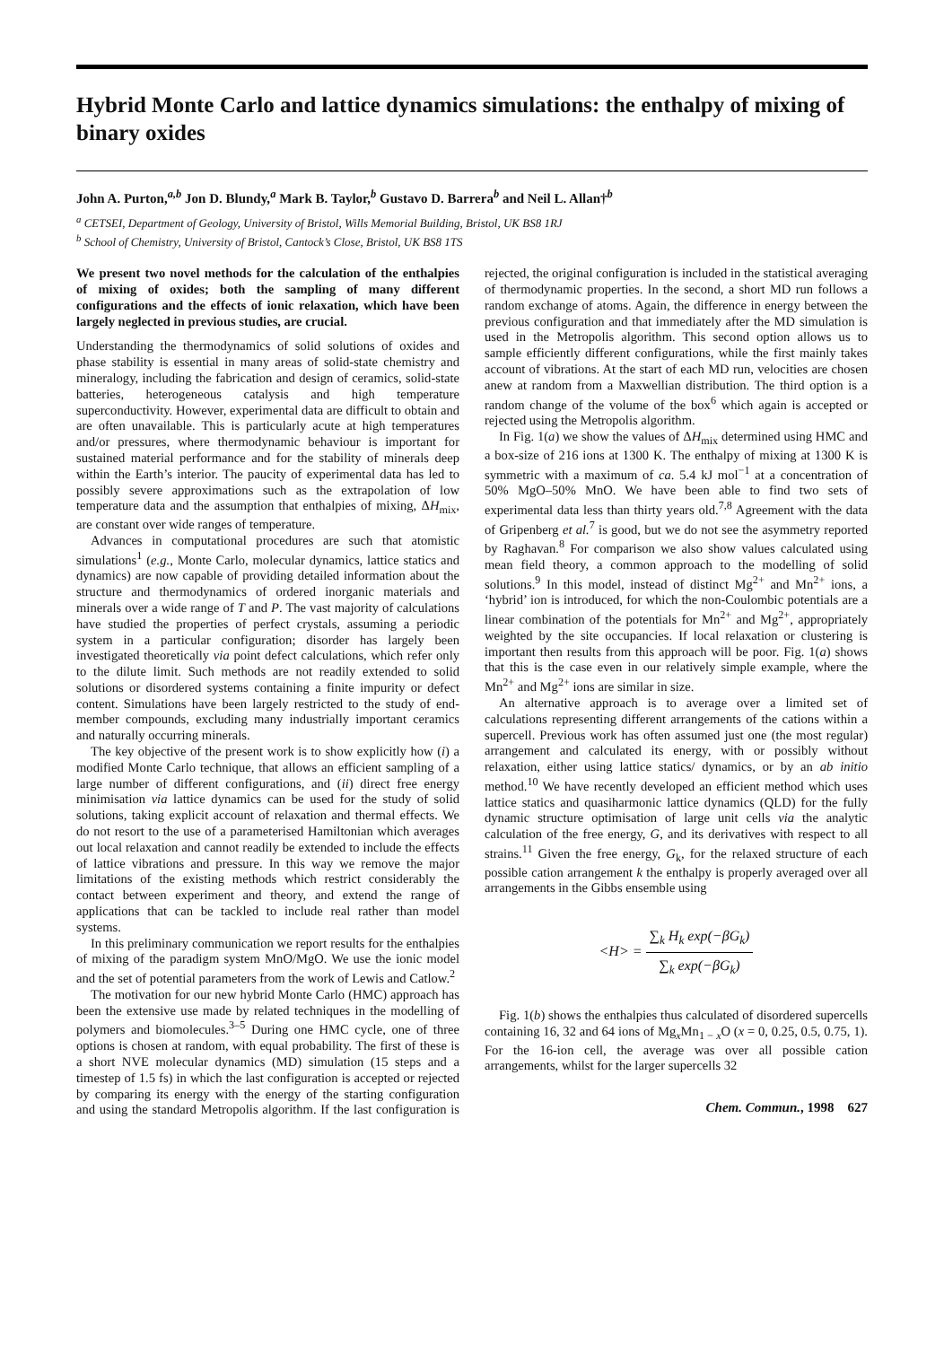Hybrid Monte Carlo and lattice dynamics simulations: the enthalpy of mixing of binary oxides
John A. Purton,<sup>a,b</sup> Jon D. Blundy,<sup>a</sup> Mark B. Taylor,<sup>b</sup> Gustavo D. Barrera<sup>b</sup> and Neil L. Allan†<sup>b</sup>
<sup>a</sup> CETSEI, Department of Geology, University of Bristol, Wills Memorial Building, Bristol, UK BS8 1RJ
<sup>b</sup> School of Chemistry, University of Bristol, Cantock’s Close, Bristol, UK BS8 1TS
We present two novel methods for the calculation of the enthalpies of mixing of oxides; both the sampling of many different configurations and the effects of ionic relaxation, which have been largely neglected in previous studies, are crucial.
Understanding the thermodynamics of solid solutions of oxides and phase stability is essential in many areas of solid-state chemistry and mineralogy, including the fabrication and design of ceramics, solid-state batteries, heterogeneous catalysis and high temperature superconductivity. However, experimental data are difficult to obtain and are often unavailable. This is particularly acute at high temperatures and/or pressures, where thermodynamic behaviour is important for sustained material performance and for the stability of minerals deep within the Earth’s interior. The paucity of experimental data has led to possibly severe approximations such as the extrapolation of low temperature data and the assumption that enthalpies of mixing, ΔH<sub>mix</sub>, are constant over wide ranges of temperature.
Advances in computational procedures are such that atomistic simulations<sup>1</sup> (e.g., Monte Carlo, molecular dynamics, lattice statics and dynamics) are now capable of providing detailed information about the structure and thermodynamics of ordered inorganic materials and minerals over a wide range of T and P. The vast majority of calculations have studied the properties of perfect crystals, assuming a periodic system in a particular configuration; disorder has largely been investigated theoretically via point defect calculations, which refer only to the dilute limit. Such methods are not readily extended to solid solutions or disordered systems containing a finite impurity or defect content. Simulations have been largely restricted to the study of end-member compounds, excluding many industrially important ceramics and naturally occurring minerals.
The key objective of the present work is to show explicitly how (i) a modified Monte Carlo technique, that allows an efficient sampling of a large number of different configurations, and (ii) direct free energy minimisation via lattice dynamics can be used for the study of solid solutions, taking explicit account of relaxation and thermal effects. We do not resort to the use of a parameterised Hamiltonian which averages out local relaxation and cannot readily be extended to include the effects of lattice vibrations and pressure. In this way we remove the major limitations of the existing methods which restrict considerably the contact between experiment and theory, and extend the range of applications that can be tackled to include real rather than model systems.
In this preliminary communication we report results for the enthalpies of mixing of the paradigm system MnO/MgO. We use the ionic model and the set of potential parameters from the work of Lewis and Catlow.<sup>2</sup>
The motivation for our new hybrid Monte Carlo (HMC) approach has been the extensive use made by related techniques in the modelling of polymers and biomolecules.<sup>3–5</sup> During one HMC cycle, one of three options is chosen at random, with equal probability. The first of these is a short NVE molecular dynamics (MD) simulation (15 steps and a timestep of 1.5 fs) in which the last configuration is accepted or rejected by comparing its energy with the energy of the starting configuration and using the standard Metropolis algorithm. If the last configuration is rejected, the original configuration is included in the statistical averaging of thermodynamic properties. In the second, a short MD run follows a random exchange of atoms. Again, the difference in energy between the previous configuration and that immediately after the MD simulation is used in the Metropolis algorithm. This second option allows us to sample efficiently different configurations, while the first mainly takes account of vibrations. At the start of each MD run, velocities are chosen anew at random from a Maxwellian distribution. The third option is a random change of the volume of the box<sup>6</sup> which again is accepted or rejected using the Metropolis algorithm.
In Fig. 1(a) we show the values of ΔH<sub>mix</sub> determined using HMC and a box-size of 216 ions at 1300 K. The enthalpy of mixing at 1300 K is symmetric with a maximum of ca. 5.4 kJ mol<sup>−1</sup> at a concentration of 50% MgO–50% MnO. We have been able to find two sets of experimental data less than thirty years old.<sup>7,8</sup> Agreement with the data of Gripenberg et al.<sup>7</sup> is good, but we do not see the asymmetry reported by Raghavan.<sup>8</sup> For comparison we also show values calculated using mean field theory, a common approach to the modelling of solid solutions.<sup>9</sup> In this model, instead of distinct Mg<sup>2+</sup> and Mn<sup>2+</sup> ions, a ‘hybrid’ ion is introduced, for which the non-Coulombic potentials are a linear combination of the potentials for Mn<sup>2+</sup> and Mg<sup>2+</sup>, appropriately weighted by the site occupancies. If local relaxation or clustering is important then results from this approach will be poor. Fig. 1(a) shows that this is the case even in our relatively simple example, where the Mn<sup>2+</sup> and Mg<sup>2+</sup> ions are similar in size.
An alternative approach is to average over a limited set of calculations representing different arrangements of the cations within a supercell. Previous work has often assumed just one (the most regular) arrangement and calculated its energy, with or possibly without relaxation, either using lattice statics/ dynamics, or by an ab initio method.<sup>10</sup> We have recently developed an efficient method which uses lattice statics and quasiharmonic lattice dynamics (QLD) for the fully dynamic structure optimisation of large unit cells via the analytic calculation of the free energy, G, and its derivatives with respect to all strains.<sup>11</sup> Given the free energy, G<sub>k</sub>, for the relaxed structure of each possible cation arrangement k the enthalpy is properly averaged over all arrangements in the Gibbs ensemble using
<H> = ∑<sub>k</sub> H<sub>k</sub> exp(−βG<sub>k</sub>) ∑<sub>k</sub> exp(−βG<sub>k</sub>)
Fig. 1(b) shows the enthalpies thus calculated of disordered supercells containing 16, 32 and 64 ions of Mg<sub>x</sub>Mn<sub>1 − x</sub>O (x = 0, 0.25, 0.5, 0.75, 1). For the 16-ion cell, the average was over all possible cation arrangements, whilst for the larger supercells 32
Chem. Commun., 1998 627